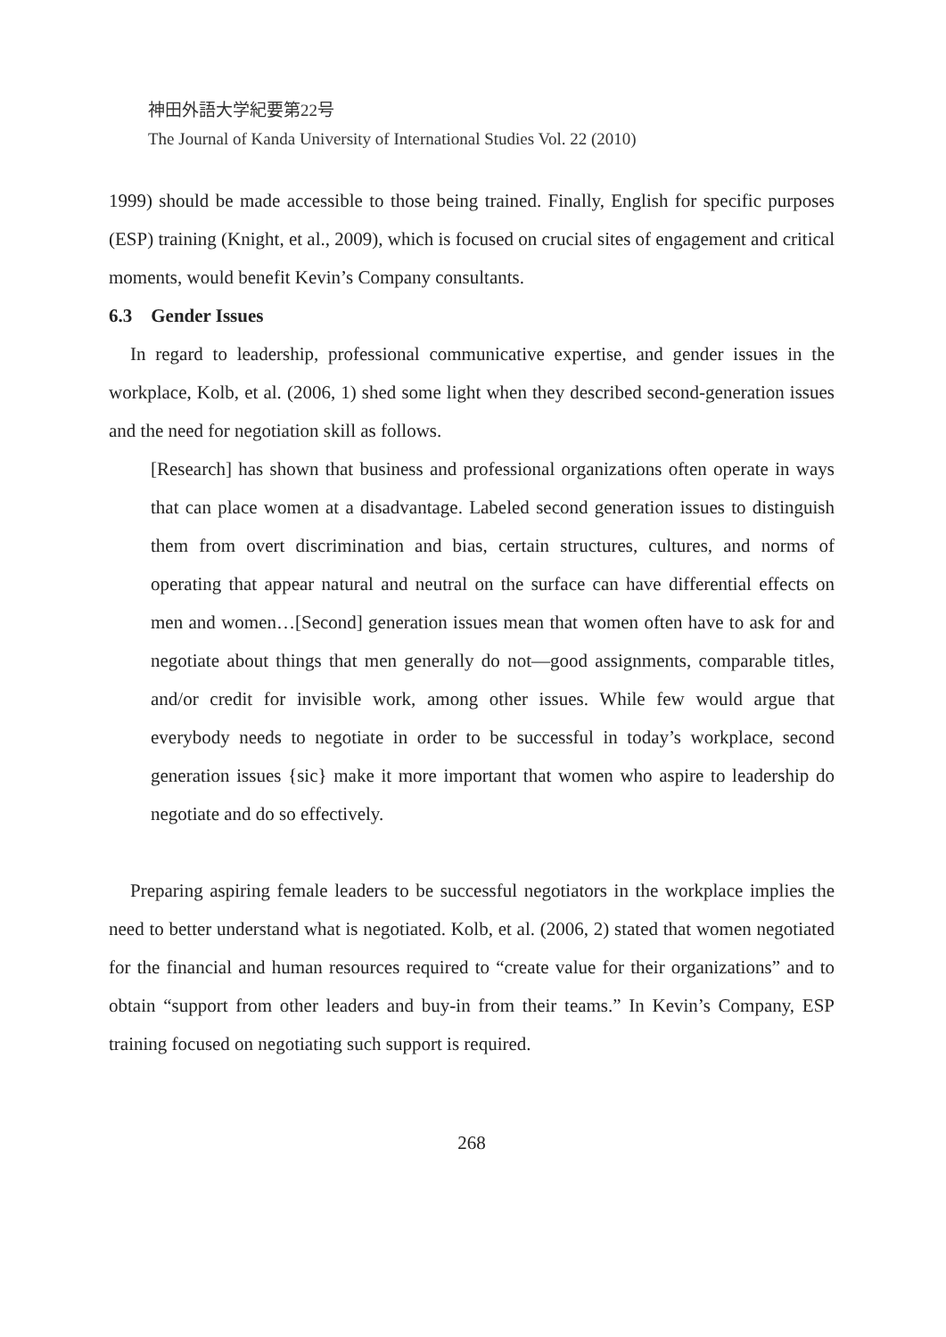神田外語大学紀要第22号
The Journal of Kanda University of International Studies Vol. 22 (2010)
1999) should be made accessible to those being trained. Finally, English for specific purposes (ESP) training (Knight, et al., 2009), which is focused on crucial sites of engagement and critical moments, would benefit Kevin’s Company consultants.
6.3 Gender Issues
In regard to leadership, professional communicative expertise, and gender issues in the workplace, Kolb, et al. (2006, 1) shed some light when they described second-generation issues and the need for negotiation skill as follows.
[Research] has shown that business and professional organizations often operate in ways that can place women at a disadvantage. Labeled second generation issues to distinguish them from overt discrimination and bias, certain structures, cultures, and norms of operating that appear natural and neutral on the surface can have differential effects on men and women…[Second] generation issues mean that women often have to ask for and negotiate about things that men generally do not—good assignments, comparable titles, and/or credit for invisible work, among other issues. While few would argue that everybody needs to negotiate in order to be successful in today’s workplace, second generation issues {sic} make it more important that women who aspire to leadership do negotiate and do so effectively.
Preparing aspiring female leaders to be successful negotiators in the workplace implies the need to better understand what is negotiated. Kolb, et al. (2006, 2) stated that women negotiated for the financial and human resources required to “create value for their organizations” and to obtain “support from other leaders and buy-in from their teams.” In Kevin’s Company, ESP training focused on negotiating such support is required.
268